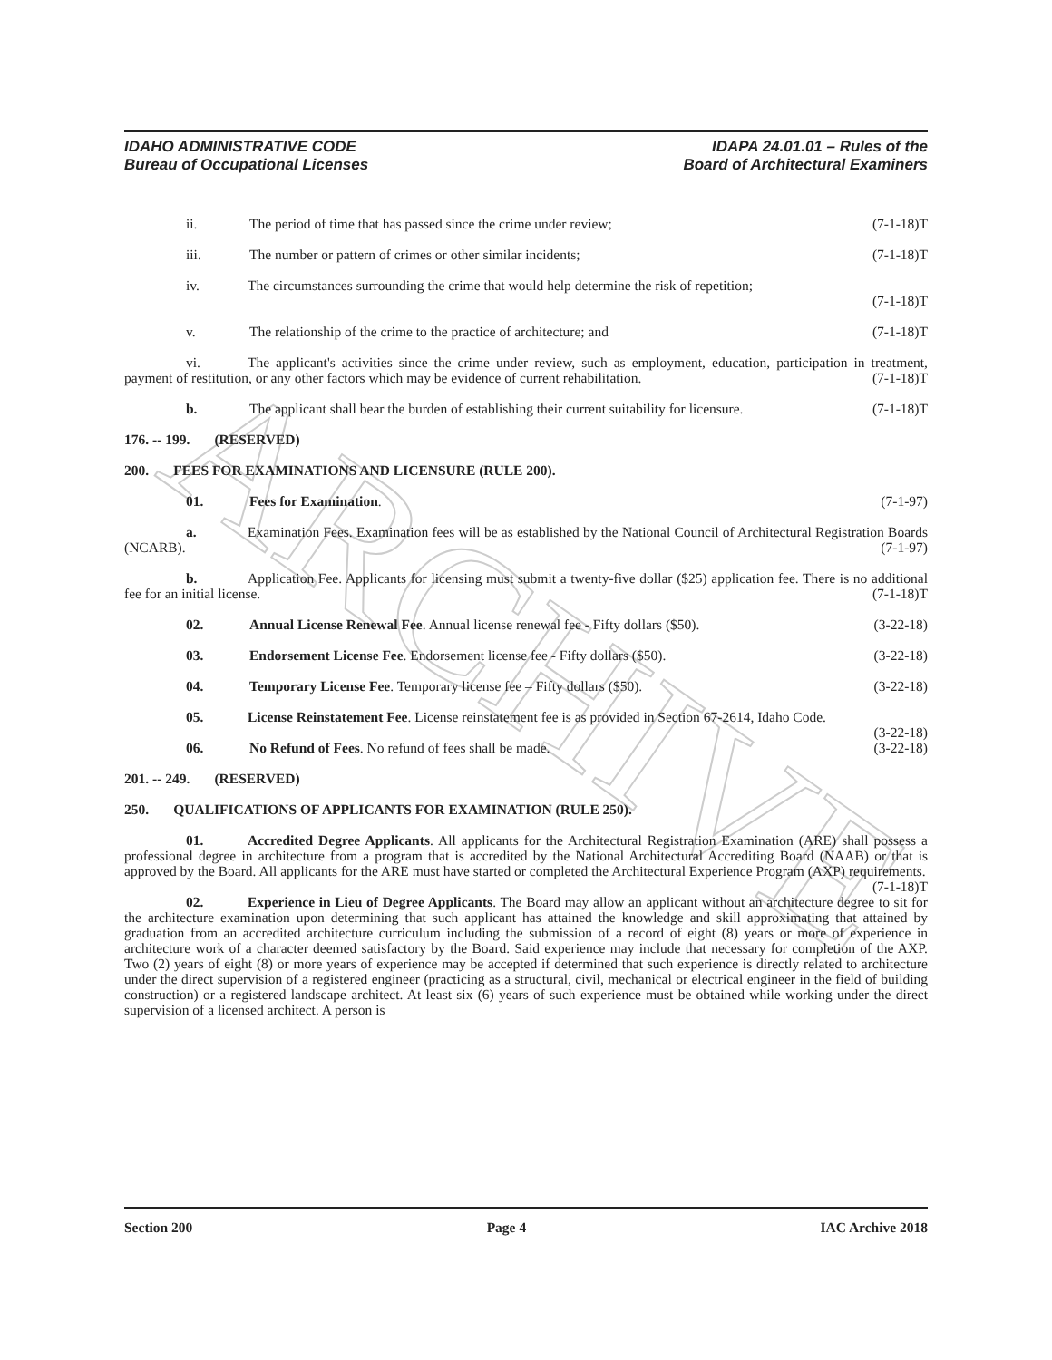ARCHIVE
IDAHO ADMINISTRATIVE CODE
Bureau of Occupational Licenses
IDAPA 24.01.01 – Rules of the
Board of Architectural Examiners
ii. The period of time that has passed since the crime under review; (7-1-18)T
iii. The number or pattern of crimes or other similar incidents; (7-1-18)T
iv. The circumstances surrounding the crime that would help determine the risk of repetition;
(7-1-18)T
v. The relationship of the crime to the practice of architecture; and (7-1-18)T
vi. The applicant's activities since the crime under review, such as employment, education, participation in treatment, payment of restitution, or any other factors which may be evidence of current rehabilitation. (7-1-18)T
b. The applicant shall bear the burden of establishing their current suitability for licensure. (7-1-18)T
176. -- 199. (RESERVED)
200. FEES FOR EXAMINATIONS AND LICENSURE (RULE 200).
01. Fees for Examination. (7-1-97)
a. Examination Fees. Examination fees will be as established by the National Council of Architectural Registration Boards (NCARB). (7-1-97)
b. Application Fee. Applicants for licensing must submit a twenty-five dollar ($25) application fee. There is no additional fee for an initial license. (7-1-18)T
02. Annual License Renewal Fee. Annual license renewal fee - Fifty dollars ($50). (3-22-18)
03. Endorsement License Fee. Endorsement license fee - Fifty dollars ($50). (3-22-18)
04. Temporary License Fee. Temporary license fee – Fifty dollars ($50). (3-22-18)
05. License Reinstatement Fee. License reinstatement fee is as provided in Section 67-2614, Idaho Code. (3-22-18)
06. No Refund of Fees. No refund of fees shall be made. (3-22-18)
201. -- 249. (RESERVED)
250. QUALIFICATIONS OF APPLICANTS FOR EXAMINATION (RULE 250).
01. Accredited Degree Applicants. All applicants for the Architectural Registration Examination (ARE) shall possess a professional degree in architecture from a program that is accredited by the National Architectural Accrediting Board (NAAB) or that is approved by the Board. All applicants for the ARE must have started or completed the Architectural Experience Program (AXP) requirements. (7-1-18)T
02. Experience in Lieu of Degree Applicants. The Board may allow an applicant without an architecture degree to sit for the architecture examination upon determining that such applicant has attained the knowledge and skill approximating that attained by graduation from an accredited architecture curriculum including the submission of a record of eight (8) years or more of experience in architecture work of a character deemed satisfactory by the Board. Said experience may include that necessary for completion of the AXP. Two (2) years of eight (8) or more years of experience may be accepted if determined that such experience is directly related to architecture under the direct supervision of a registered engineer (practicing as a structural, civil, mechanical or electrical engineer in the field of building construction) or a registered landscape architect. At least six (6) years of such experience must be obtained while working under the direct supervision of a licensed architect. A person is
Section 200 Page 4 IAC Archive 2018